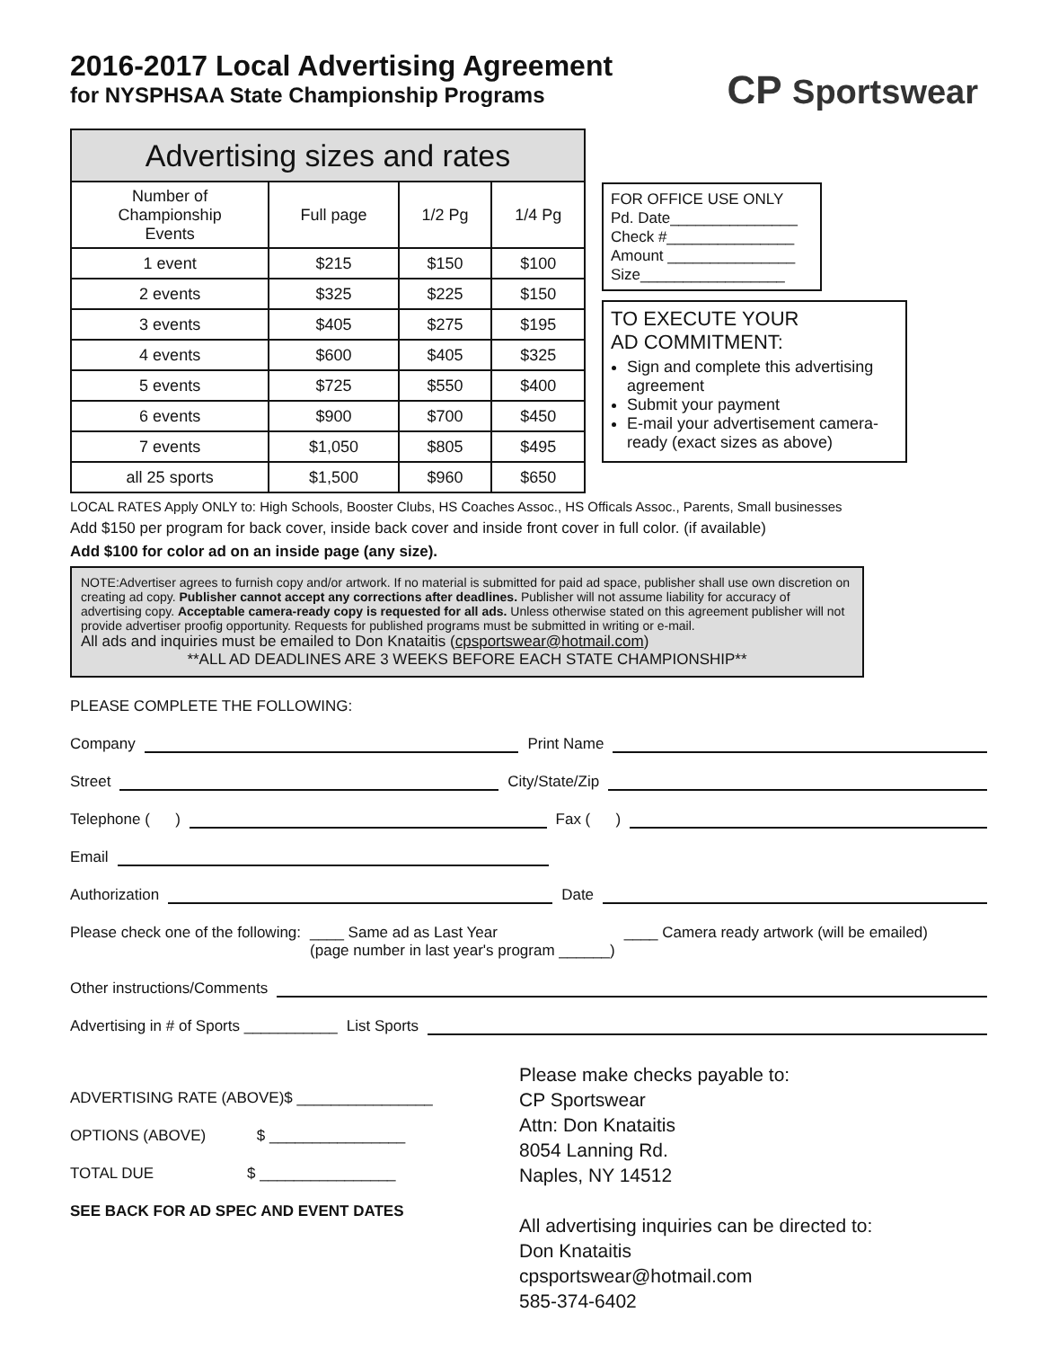2016-2017 Local Advertising Agreement
for NYSPHSAA State Championship Programs
CP Sportswear
| Advertising sizes and rates | | | |
| --- | --- | --- | --- |
| Number of Championship Events | Full page | 1/2 Pg | 1/4 Pg |
| 1 event | $215 | $150 | $100 |
| 2 events | $325 | $225 | $150 |
| 3 events | $405 | $275 | $195 |
| 4 events | $600 | $405 | $325 |
| 5 events | $725 | $550 | $400 |
| 6 events | $900 | $700 | $450 |
| 7 events | $1,050 | $805 | $495 |
| all 25 sports | $1,500 | $960 | $650 |
FOR OFFICE USE ONLY
Pd. Date_______________
Check #_______________
Amount _______________
Size_________________
TO EXECUTE YOUR
AD COMMITMENT:
Sign and complete this advertising agreement
Submit your payment
E-mail your advertisement camera-ready (exact sizes as above)
LOCAL RATES Apply ONLY to: High Schools, Booster Clubs, HS Coaches Assoc., HS Officals Assoc., Parents, Small businesses
Add $150 per program for back cover, inside back cover and inside front cover in full color. (if available)
Add $100 for color ad on an inside page (any size).
NOTE:Advertiser agrees to furnish copy and/or artwork. If no material is submitted for paid ad space, publisher shall use own discretion on creating ad copy. Publisher cannot accept any corrections after deadlines. Publisher will not assume liability for accuracy of advertising copy. Acceptable camera-ready copy is requested for all ads. Unless otherwise stated on this agreement publisher will not provide advertiser proofig opportunity. Requests for published programs must be submitted in writing or e-mail.
All ads and inquiries must be emailed to Don Knataitis (cpsportswear@hotmail.com)
**ALL AD DEADLINES ARE 3 WEEKS BEFORE EACH STATE CHAMPIONSHIP**
PLEASE COMPLETE THE FOLLOWING:
Company Print Name
Street City/State/Zip
Telephone ( ) Fax ( )
Email
Authorization Date
Please check one of the following: ____ Same ad as Last Year
(page number in last year's program ______) ____ Camera ready artwork (will be emailed)
Other instructions/Comments
Advertising in # of Sports ___________ List Sports
ADVERTISING RATE (ABOVE)$ ________________
OPTIONS (ABOVE) $ ________________
TOTAL DUE $ ________________
SEE BACK FOR AD SPEC AND EVENT DATES
Please make checks payable to:
CP Sportswear
Attn: Don Knataitis
8054 Lanning Rd.
Naples, NY 14512
All advertising inquiries can be directed to:
Don Knataitis
cpsportswear@hotmail.com
585-374-6402